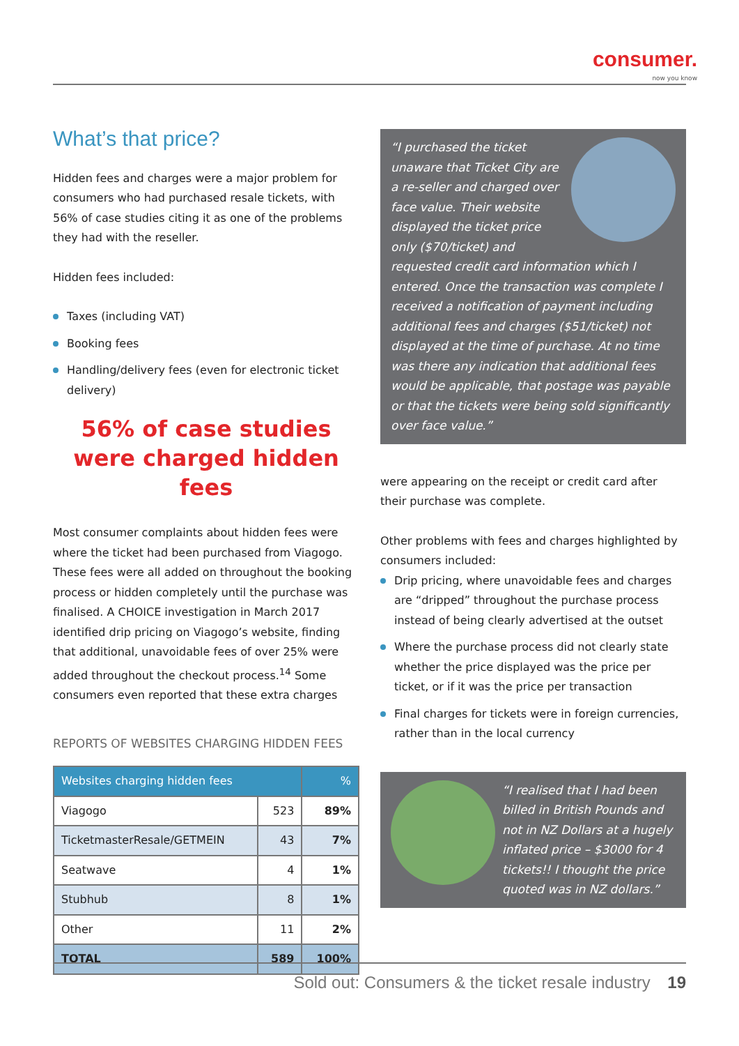consumer.
now you know
What’s that price?
Hidden fees and charges were a major problem for consumers who had purchased resale tickets, with 56% of case studies citing it as one of the problems they had with the reseller.
Hidden fees included:
Taxes (including VAT)
Booking fees
Handling/delivery fees (even for electronic ticket delivery)
56% of case studies were charged hidden fees
Most consumer complaints about hidden fees were where the ticket had been purchased from Viagogo. These fees were all added on throughout the booking process or hidden completely until the purchase was finalised. A CHOICE investigation in March 2017 identified drip pricing on Viagogo’s website, finding that additional, unavoidable fees of over 25% were added throughout the checkout process.<sup>14</sup> Some consumers even reported that these extra charges
REPORTS OF WEBSITES CHARGING HIDDEN FEES
| Websites charging hidden fees | | % |
| --- | --- | --- |
| Viagogo | 523 | 89% |
| TicketmasterResale/GETMEIN | 43 | 7% |
| Seatwave | 4 | 1% |
| Stubhub | 8 | 1% |
| Other | 11 | 2% |
| TOTAL | 589 | 100% |
“I purchased the ticket unaware that Ticket City are a re-seller and charged over face value. Their website displayed the ticket price only ($70/ticket) and requested credit card information which I entered. Once the transaction was complete I received a notification of payment including additional fees and charges ($51/ticket) not displayed at the time of purchase. At no time was there any indication that additional fees would be applicable, that postage was payable or that the tickets were being sold significantly over face value.”
were appearing on the receipt or credit card after their purchase was complete.
Other problems with fees and charges highlighted by consumers included:
Drip pricing, where unavoidable fees and charges are “dripped” throughout the purchase process instead of being clearly advertised at the outset
Where the purchase process did not clearly state whether the price displayed was the price per ticket, or if it was the price per transaction
Final charges for tickets were in foreign currencies, rather than in the local currency
“I realised that I had been billed in British Pounds and not in NZ Dollars at a hugely inflated price – $3000 for 4 tickets!! I thought the price quoted was in NZ dollars.”
Sold out: Consumers & the ticket resale industry 19